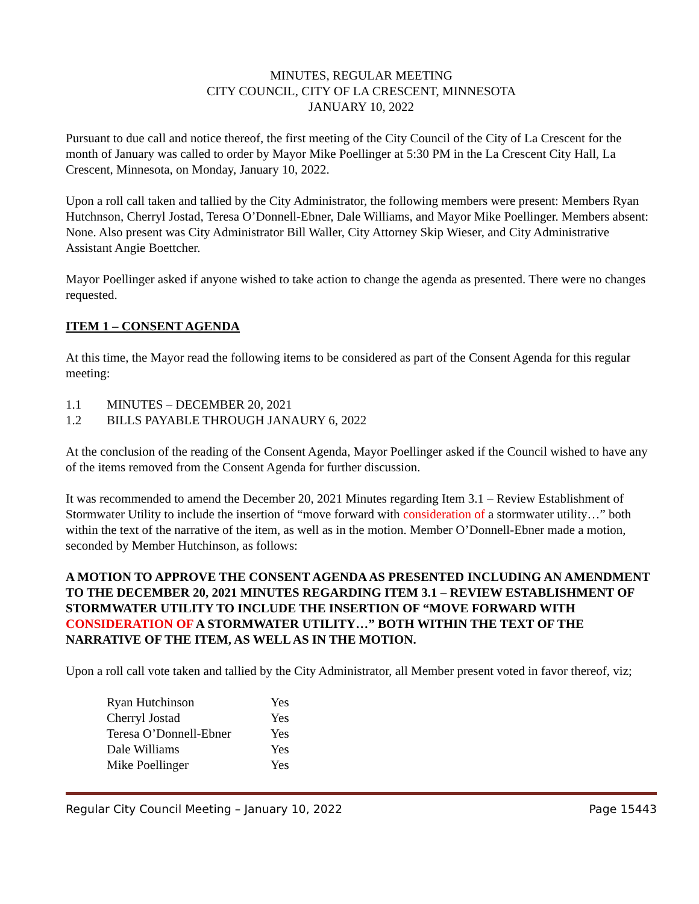MINUTES, REGULAR MEETING
CITY COUNCIL, CITY OF LA CRESCENT, MINNESOTA
JANUARY 10, 2022
Pursuant to due call and notice thereof, the first meeting of the City Council of the City of La Crescent for the month of January was called to order by Mayor Mike Poellinger at 5:30 PM in the La Crescent City Hall, La Crescent, Minnesota, on Monday, January 10, 2022.
Upon a roll call taken and tallied by the City Administrator, the following members were present: Members Ryan Hutchnson, Cherryl Jostad, Teresa O’Donnell-Ebner, Dale Williams, and Mayor Mike Poellinger. Members absent: None. Also present was City Administrator Bill Waller, City Attorney Skip Wieser, and City Administrative Assistant Angie Boettcher.
Mayor Poellinger asked if anyone wished to take action to change the agenda as presented. There were no changes requested.
ITEM 1 – CONSENT AGENDA
At this time, the Mayor read the following items to be considered as part of the Consent Agenda for this regular meeting:
1.1 MINUTES – DECEMBER 20, 2021
1.2 BILLS PAYABLE THROUGH JANAURY 6, 2022
At the conclusion of the reading of the Consent Agenda, Mayor Poellinger asked if the Council wished to have any of the items removed from the Consent Agenda for further discussion.
It was recommended to amend the December 20, 2021 Minutes regarding Item 3.1 – Review Establishment of Stormwater Utility to include the insertion of “move forward with consideration of a stormwater utility…” both within the text of the narrative of the item, as well as in the motion. Member O’Donnell-Ebner made a motion, seconded by Member Hutchinson, as follows:
A MOTION TO APPROVE THE CONSENT AGENDA AS PRESENTED INCLUDING AN AMENDMENT TO THE DECEMBER 20, 2021 MINUTES REGARDING ITEM 3.1 – REVIEW ESTABLISHMENT OF STORMWATER UTILITY TO INCLUDE THE INSERTION OF “MOVE FORWARD WITH CONSIDERATION OF A STORMWATER UTILITY…” BOTH WITHIN THE TEXT OF THE NARRATIVE OF THE ITEM, AS WELL AS IN THE MOTION.
Upon a roll call vote taken and tallied by the City Administrator, all Member present voted in favor thereof, viz;
| Ryan Hutchinson | Yes |
| Cherryl Jostad | Yes |
| Teresa O’Donnell-Ebner | Yes |
| Dale Williams | Yes |
| Mike Poellinger | Yes |
Regular City Council Meeting – January 10, 2022 Page 15443